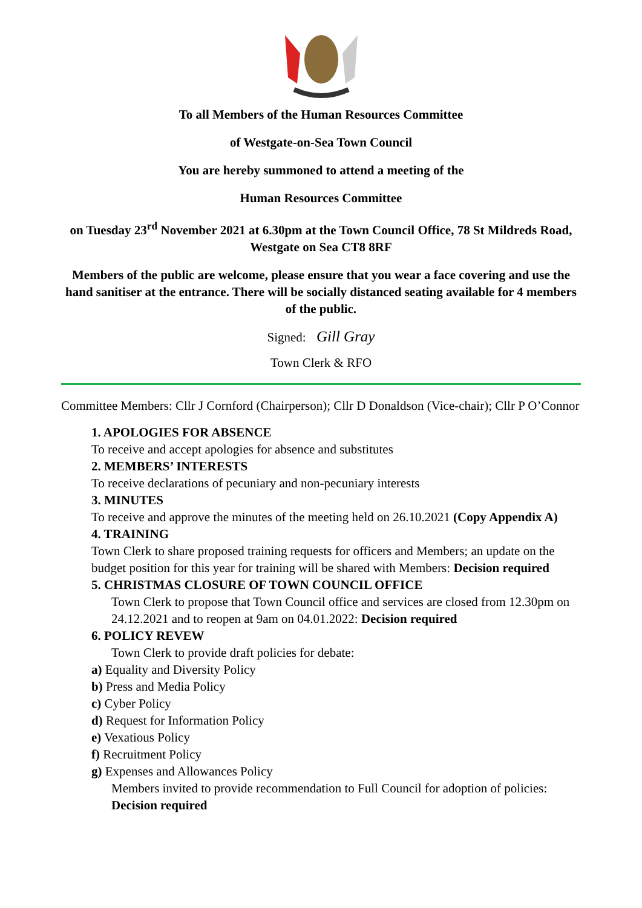To all Members of the Human Resources Committee
of Westgate-on-Sea Town Council
You are hereby summoned to attend a meeting of the
Human Resources Committee
on Tuesday 23<sup>rd</sup> November 2021 at 6.30pm at the Town Council Office, 78 St Mildreds Road, Westgate on Sea CT8 8RF
Members of the public are welcome, please ensure that you wear a face covering and use the hand sanitiser at the entrance. There will be socially distanced seating available for 4 members of the public.
Signed: Gill Gray
Town Clerk & RFO
Committee Members: Cllr J Cornford (Chairperson); Cllr D Donaldson (Vice-chair); Cllr P O’Connor
1. APOLOGIES FOR ABSENCE
To receive and accept apologies for absence and substitutes
2. MEMBERS’ INTERESTS
To receive declarations of pecuniary and non-pecuniary interests
3. MINUTES
To receive and approve the minutes of the meeting held on 26.10.2021 (Copy Appendix A)
4. TRAINING
Town Clerk to share proposed training requests for officers and Members; an update on the budget position for this year for training will be shared with Members: Decision required
5. CHRISTMAS CLOSURE OF TOWN COUNCIL OFFICE
Town Clerk to propose that Town Council office and services are closed from 12.30pm on 24.12.2021 and to reopen at 9am on 04.01.2022: Decision required
6. POLICY REVEW
Town Clerk to provide draft policies for debate:
a) Equality and Diversity Policy
b) Press and Media Policy
c) Cyber Policy
d) Request for Information Policy
e) Vexatious Policy
f) Recruitment Policy
g) Expenses and Allowances Policy
Members invited to provide recommendation to Full Council for adoption of policies: Decision required